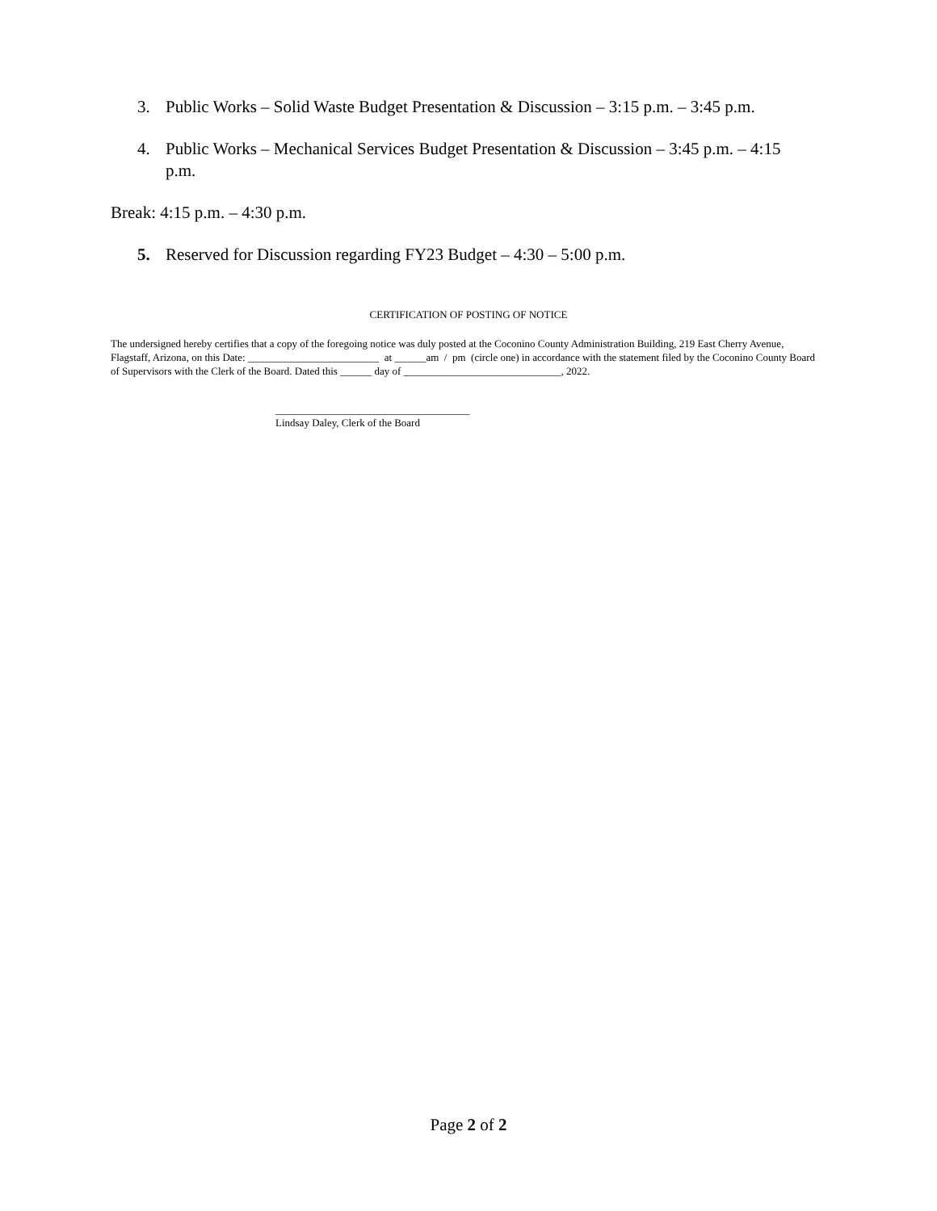3. Public Works – Solid Waste Budget Presentation & Discussion – 3:15 p.m. – 3:45 p.m.
4. Public Works – Mechanical Services Budget Presentation & Discussion – 3:45 p.m. – 4:15 p.m.
Break: 4:15 p.m. – 4:30 p.m.
5. Reserved for Discussion regarding FY23 Budget – 4:30 – 5:00 p.m.
CERTIFICATION OF POSTING OF NOTICE
The undersigned hereby certifies that a copy of the foregoing notice was duly posted at the Coconino County Administration Building, 219 East Cherry Avenue, Flagstaff, Arizona, on this Date: _________________________ at ______am / pm (circle one) in accordance with the statement filed by the Coconino County Board of Supervisors with the Clerk of the Board. Dated this ______ day of ______________________________, 2022.
_____________________________________
Lindsay Daley, Clerk of the Board
Page 2 of 2